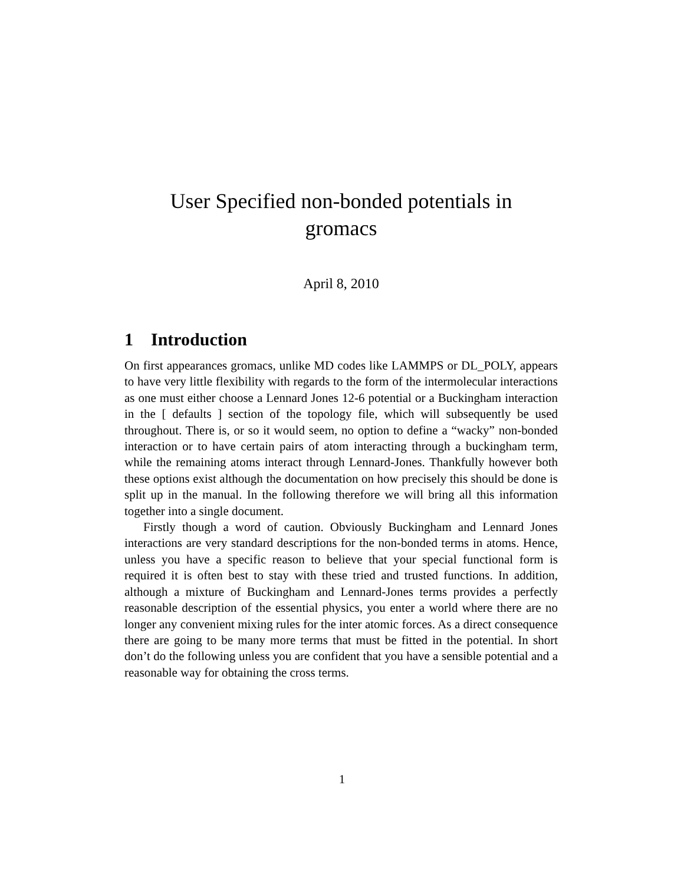User Specified non-bonded potentials in
gromacs
April 8, 2010
1 Introduction
On first appearances gromacs, unlike MD codes like LAMMPS or DL_POLY, appears to have very little flexibility with regards to the form of the intermolecular interactions as one must either choose a Lennard Jones 12-6 potential or a Buckingham interaction in the [ defaults ] section of the topology file, which will subsequently be used throughout. There is, or so it would seem, no option to define a “wacky” non-bonded interaction or to have certain pairs of atom interacting through a buckingham term, while the remaining atoms interact through Lennard-Jones. Thankfully however both these options exist although the documentation on how precisely this should be done is split up in the manual. In the following therefore we will bring all this information together into a single document.
Firstly though a word of caution. Obviously Buckingham and Lennard Jones interactions are very standard descriptions for the non-bonded terms in atoms. Hence, unless you have a specific reason to believe that your special functional form is required it is often best to stay with these tried and trusted functions. In addition, although a mixture of Buckingham and Lennard-Jones terms provides a perfectly reasonable description of the essential physics, you enter a world where there are no longer any convenient mixing rules for the inter atomic forces. As a direct consequence there are going to be many more terms that must be fitted in the potential. In short don’t do the following unless you are confident that you have a sensible potential and a reasonable way for obtaining the cross terms.
1